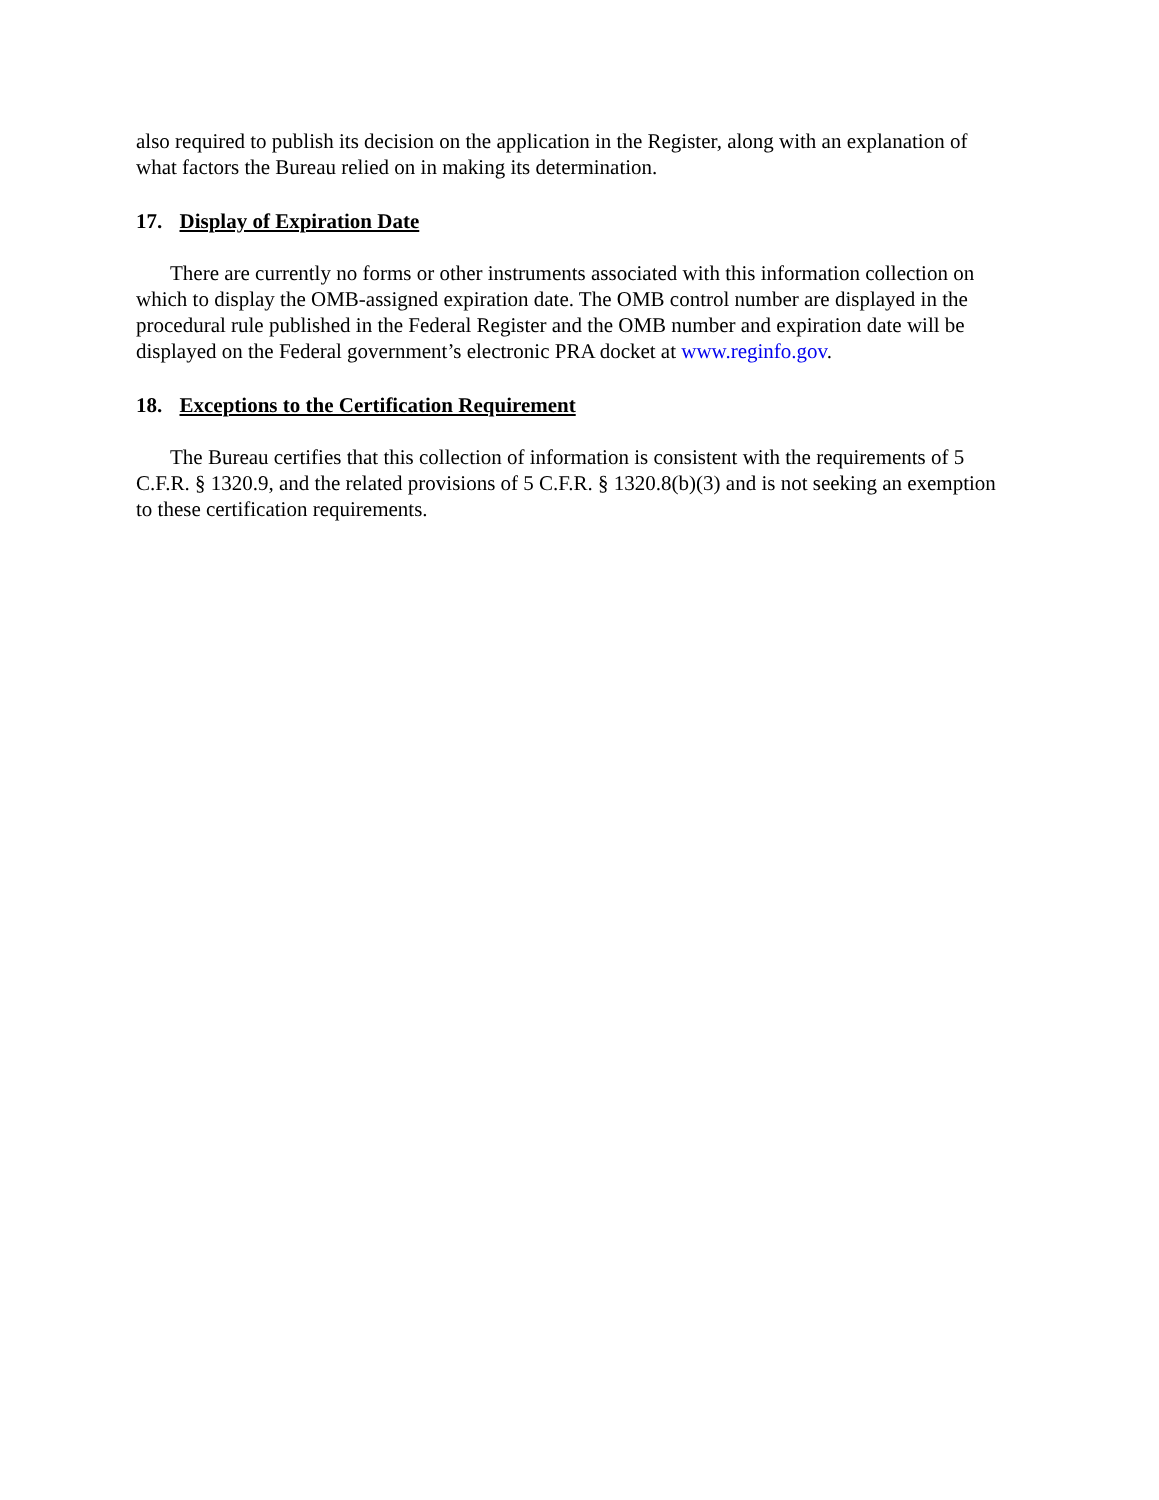also required to publish its decision on the application in the Register, along with an explanation of what factors the Bureau relied on in making its determination.
17. Display of Expiration Date
There are currently no forms or other instruments associated with this information collection on which to display the OMB-assigned expiration date. The OMB control number are displayed in the procedural rule published in the Federal Register and the OMB number and expiration date will be displayed on the Federal government’s electronic PRA docket at www.reginfo.gov.
18. Exceptions to the Certification Requirement
The Bureau certifies that this collection of information is consistent with the requirements of 5 C.F.R. § 1320.9, and the related provisions of 5 C.F.R. § 1320.8(b)(3) and is not seeking an exemption to these certification requirements.